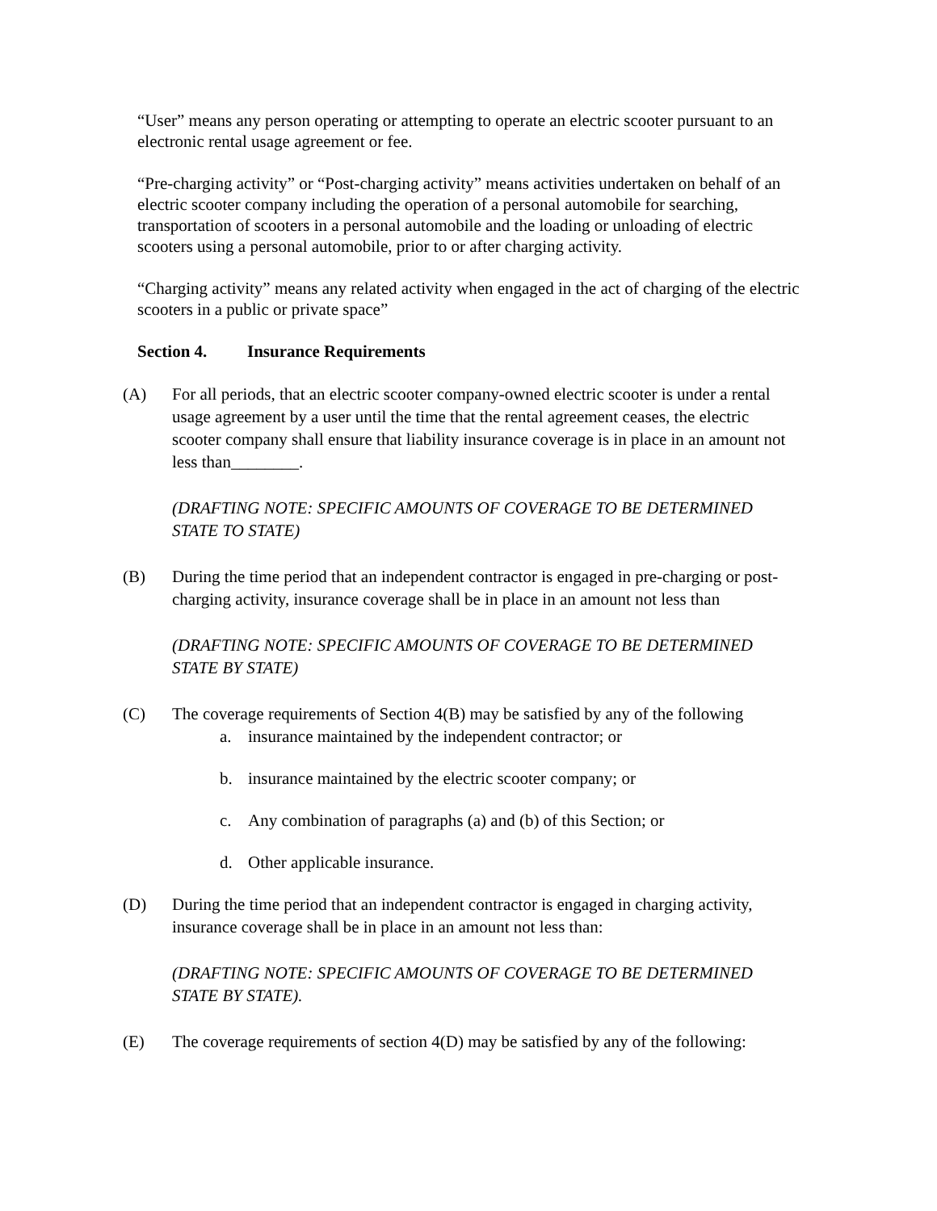“User” means any person operating or attempting to operate an electric scooter pursuant to an electronic rental usage agreement or fee.
“Pre-charging activity” or “Post-charging activity” means activities undertaken on behalf of an electric scooter company including the operation of a personal automobile for searching, transportation of scooters in a personal automobile and the loading or unloading of electric scooters using a personal automobile, prior to or after charging activity.
“Charging activity” means any related activity when engaged in the act of charging of the electric scooters in a public or private space”
Section 4. Insurance Requirements
(A) For all periods, that an electric scooter company-owned electric scooter is under a rental usage agreement by a user until the time that the rental agreement ceases, the electric scooter company shall ensure that liability insurance coverage is in place in an amount not less than________.
(DRAFTING NOTE: SPECIFIC AMOUNTS OF COVERAGE TO BE DETERMINED STATE TO STATE)
(B) During the time period that an independent contractor is engaged in pre-charging or post-charging activity, insurance coverage shall be in place in an amount not less than
(DRAFTING NOTE: SPECIFIC AMOUNTS OF COVERAGE TO BE DETERMINED STATE BY STATE)
(C) The coverage requirements of Section 4(B) may be satisfied by any of the following
a. insurance maintained by the independent contractor; or
b. insurance maintained by the electric scooter company; or
c. Any combination of paragraphs (a) and (b) of this Section; or
d. Other applicable insurance.
(D) During the time period that an independent contractor is engaged in charging activity, insurance coverage shall be in place in an amount not less than:
(DRAFTING NOTE: SPECIFIC AMOUNTS OF COVERAGE TO BE DETERMINED STATE BY STATE).
(E) The coverage requirements of section 4(D) may be satisfied by any of the following: